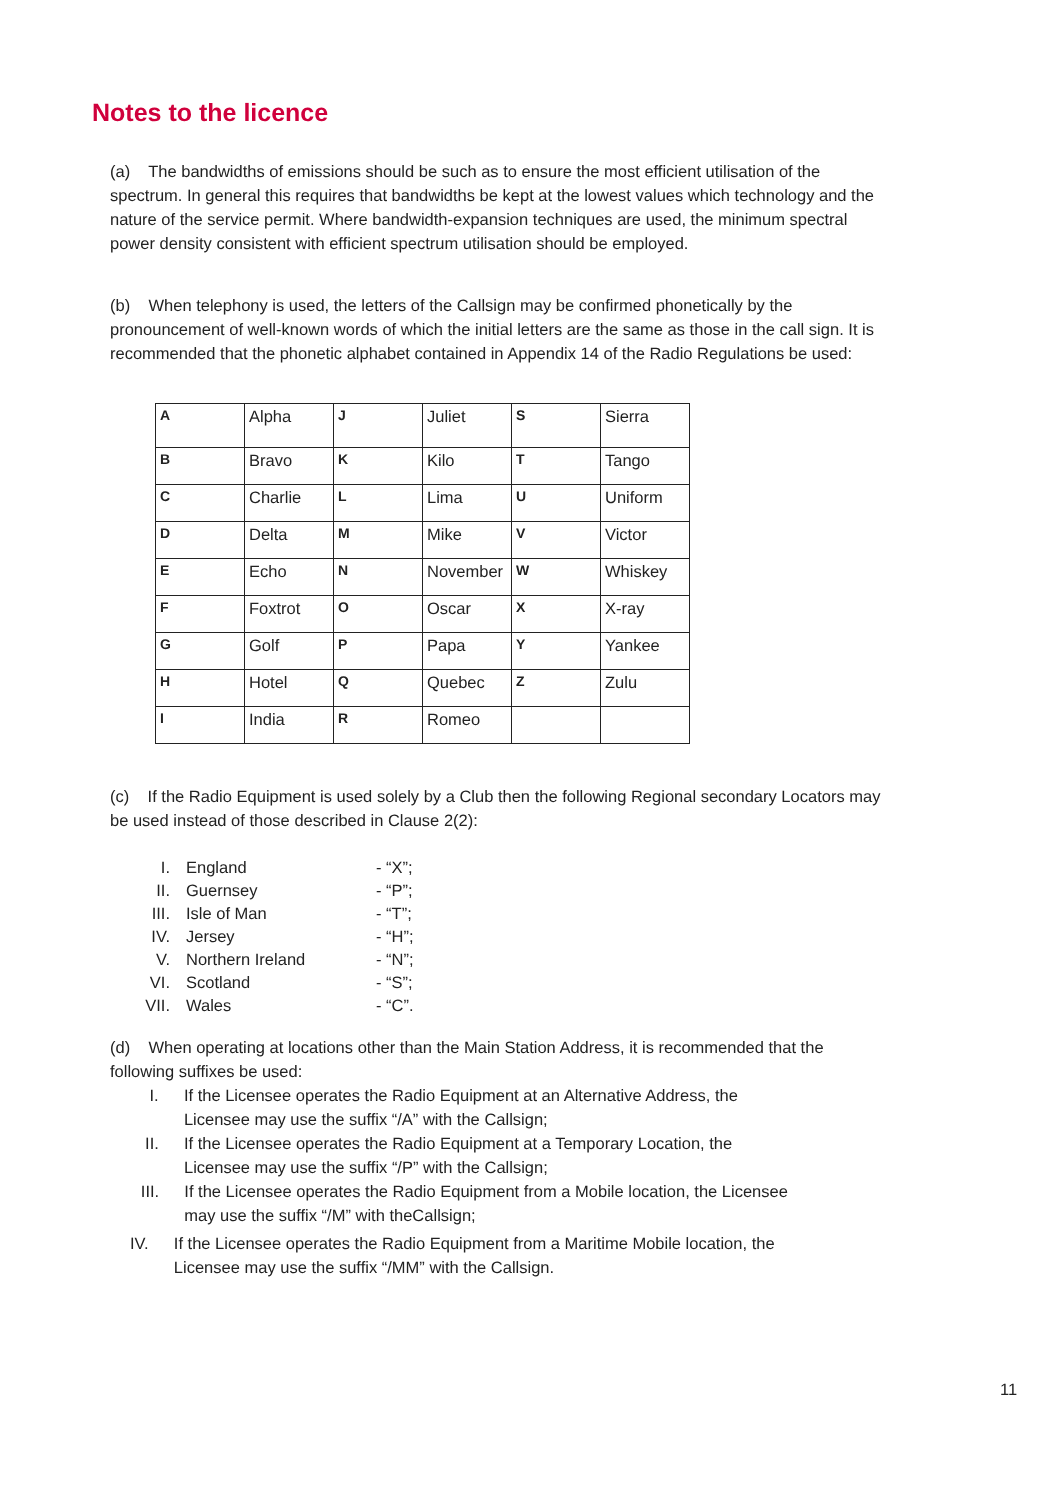Notes to the licence
(a) The bandwidths of emissions should be such as to ensure the most efficient utilisation of the spectrum. In general this requires that bandwidths be kept at the lowest values which technology and the nature of the service permit. Where bandwidth-expansion techniques are used, the minimum spectral power density consistent with efficient spectrum utilisation should be employed.
(b) When telephony is used, the letters of the Callsign may be confirmed phonetically by the pronouncement of well-known words of which the initial letters are the same as those in the call sign. It is recommended that the phonetic alphabet contained in Appendix 14 of the Radio Regulations be used:
| A | Alpha | J | Juliet | S | Sierra |
| B | Bravo | K | Kilo | T | Tango |
| C | Charlie | L | Lima | U | Uniform |
| D | Delta | M | Mike | V | Victor |
| E | Echo | N | November | W | Whiskey |
| F | Foxtrot | O | Oscar | X | X-ray |
| G | Golf | P | Papa | Y | Yankee |
| H | Hotel | Q | Quebec | Z | Zulu |
| I | India | R | Romeo | | |
(c) If the Radio Equipment is used solely by a Club then the following Regional secondary Locators may be used instead of those described in Clause 2(2):
I. England - “X”;
II. Guernsey - “P”;
III. Isle of Man - “T”;
IV. Jersey - “H”;
V. Northern Ireland - “N”;
VI. Scotland - “S”;
VII. Wales - “C”.
(d) When operating at locations other than the Main Station Address, it is recommended that the following suffixes be used:
I. If the Licensee operates the Radio Equipment at an Alternative Address, the Licensee may use the suffix “/A” with the Callsign;
II. If the Licensee operates the Radio Equipment at a Temporary Location, the Licensee may use the suffix “/P” with the Callsign;
III. If the Licensee operates the Radio Equipment from a Mobile location, the Licensee may use the suffix “/M” with theCallsign;
IV. If the Licensee operates the Radio Equipment from a Maritime Mobile location, the Licensee may use the suffix “/MM” with the Callsign.
11